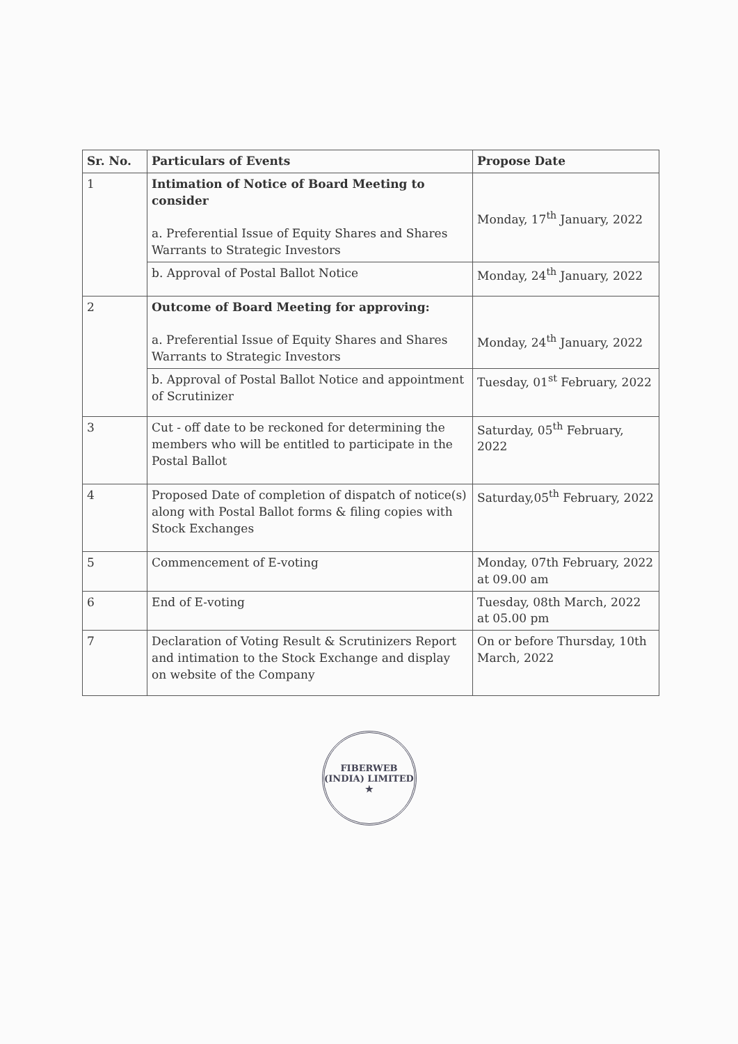| Sr. No. | Particulars of Events | Propose Date |
| --- | --- | --- |
| 1 | Intimation of Notice of Board Meeting to consider a. Preferential Issue of Equity Shares and Shares Warrants to Strategic Investors | Monday, 17<sup>th</sup> January, 2022 |
| | b. Approval of Postal Ballot Notice | Monday, 24<sup>th</sup> January, 2022 |
| 2 | Outcome of Board Meeting for approving: a. Preferential Issue of Equity Shares and Shares Warrants to Strategic Investors | Monday, 24<sup>th</sup> January, 2022 |
| | b. Approval of Postal Ballot Notice and appointment of Scrutinizer | Tuesday, 01<sup>st</sup> February, 2022 |
| 3 | Cut - off date to be reckoned for determining the members who will be entitled to participate in the Postal Ballot | Saturday, 05<sup>th</sup> February, 2022 |
| 4 | Proposed Date of completion of dispatch of notice(s) along with Postal Ballot forms & filing copies with Stock Exchanges | Saturday,05<sup>th</sup> February, 2022 |
| 5 | Commencement of E-voting | Monday, 07th February, 2022 at 09.00 am |
| 6 | End of E-voting | Tuesday, 08th March, 2022 at 05.00 pm |
| 7 | Declaration of Voting Result & Scrutinizers Report and intimation to the Stock Exchange and display on website of the Company | On or before Thursday, 10th March, 2022 |
FIBERWEB (INDIA) LIMITED
★